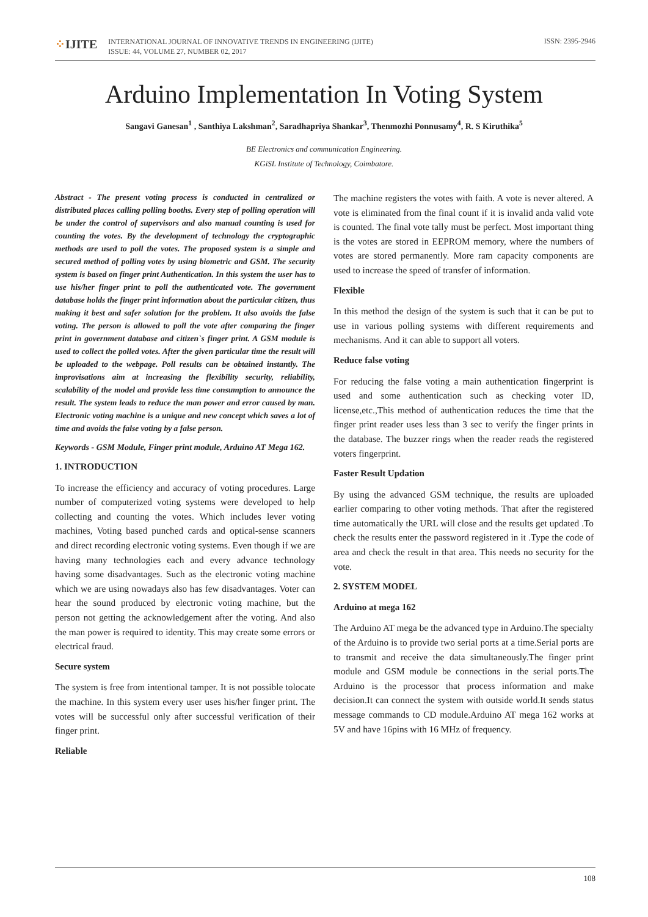⁘IJITE
INTERNATIONAL JOURNAL OF INNOVATIVE TRENDS IN ENGINEERING (IJITE)
ISSUE: 44, VOLUME 27, NUMBER 02, 2017
ISSN: 2395-2946
Arduino Implementation In Voting System
Sangavi Ganesan<sup>1</sup> , Santhiya Lakshman<sup>2</sup>, Saradhapriya Shankar<sup>3</sup>, Thenmozhi Ponnusamy<sup>4</sup>, R. S Kiruthika<sup>5</sup>
BE Electronics and communication Engineering.
KGiSL Institute of Technology, Coimbatore.
Abstract - The present voting process is conducted in centralized or distributed places calling polling booths. Every step of polling operation will be under the control of supervisors and also manual counting is used for counting the votes. By the development of technology the cryptographic methods are used to poll the votes. The proposed system is a simple and secured method of polling votes by using biometric and GSM. The security system is based on finger print Authentication. In this system the user has to use his/her finger print to poll the authenticated vote. The government database holds the finger print information about the particular citizen, thus making it best and safer solution for the problem. It also avoids the false voting. The person is allowed to poll the vote after comparing the finger print in government database and citizen`s finger print. A GSM module is used to collect the polled votes. After the given particular time the result will be uploaded to the webpage. Poll results can be obtained instantly. The improvisations aim at increasing the flexibility security, reliability, scalability of the model and provide less time consumption to announce the result. The system leads to reduce the man power and error caused by man. Electronic voting machine is a unique and new concept which saves a lot of time and avoids the false voting by a false person.
Keywords - GSM Module, Finger print module, Arduino AT Mega 162.
1. INTRODUCTION
To increase the efficiency and accuracy of voting procedures. Large number of computerized voting systems were developed to help collecting and counting the votes. Which includes lever voting machines, Voting based punched cards and optical-sense scanners and direct recording electronic voting systems. Even though if we are having many technologies each and every advance technology having some disadvantages. Such as the electronic voting machine which we are using nowadays also has few disadvantages. Voter can hear the sound produced by electronic voting machine, but the person not getting the acknowledgement after the voting. And also the man power is required to identity. This may create some errors or electrical fraud.
Secure system
The system is free from intentional tamper. It is not possible tolocate the machine. In this system every user uses his/her finger print. The votes will be successful only after successful verification of their finger print.
Reliable
The machine registers the votes with faith. A vote is never altered. A vote is eliminated from the final count if it is invalid anda valid vote is counted. The final vote tally must be perfect. Most important thing is the votes are stored in EEPROM memory, where the numbers of votes are stored permanently. More ram capacity components are used to increase the speed of transfer of information.
Flexible
In this method the design of the system is such that it can be put to use in various polling systems with different requirements and mechanisms. And it can able to support all voters.
Reduce false voting
For reducing the false voting a main authentication fingerprint is used and some authentication such as checking voter ID, license,etc.,This method of authentication reduces the time that the finger print reader uses less than 3 sec to verify the finger prints in the database. The buzzer rings when the reader reads the registered voters fingerprint.
Faster Result Updation
By using the advanced GSM technique, the results are uploaded earlier comparing to other voting methods. That after the registered time automatically the URL will close and the results get updated .To check the results enter the password registered in it .Type the code of area and check the result in that area. This needs no security for the vote.
2. SYSTEM MODEL
Arduino at mega 162
The Arduino AT mega be the advanced type in Arduino.The specialty of the Arduino is to provide two serial ports at a time.Serial ports are to transmit and receive the data simultaneously.The finger print module and GSM module be connections in the serial ports.The Arduino is the processor that process information and make decision.It can connect the system with outside world.It sends status message commands to CD module.Arduino AT mega 162 works at 5V and have 16pins with 16 MHz of frequency.
108